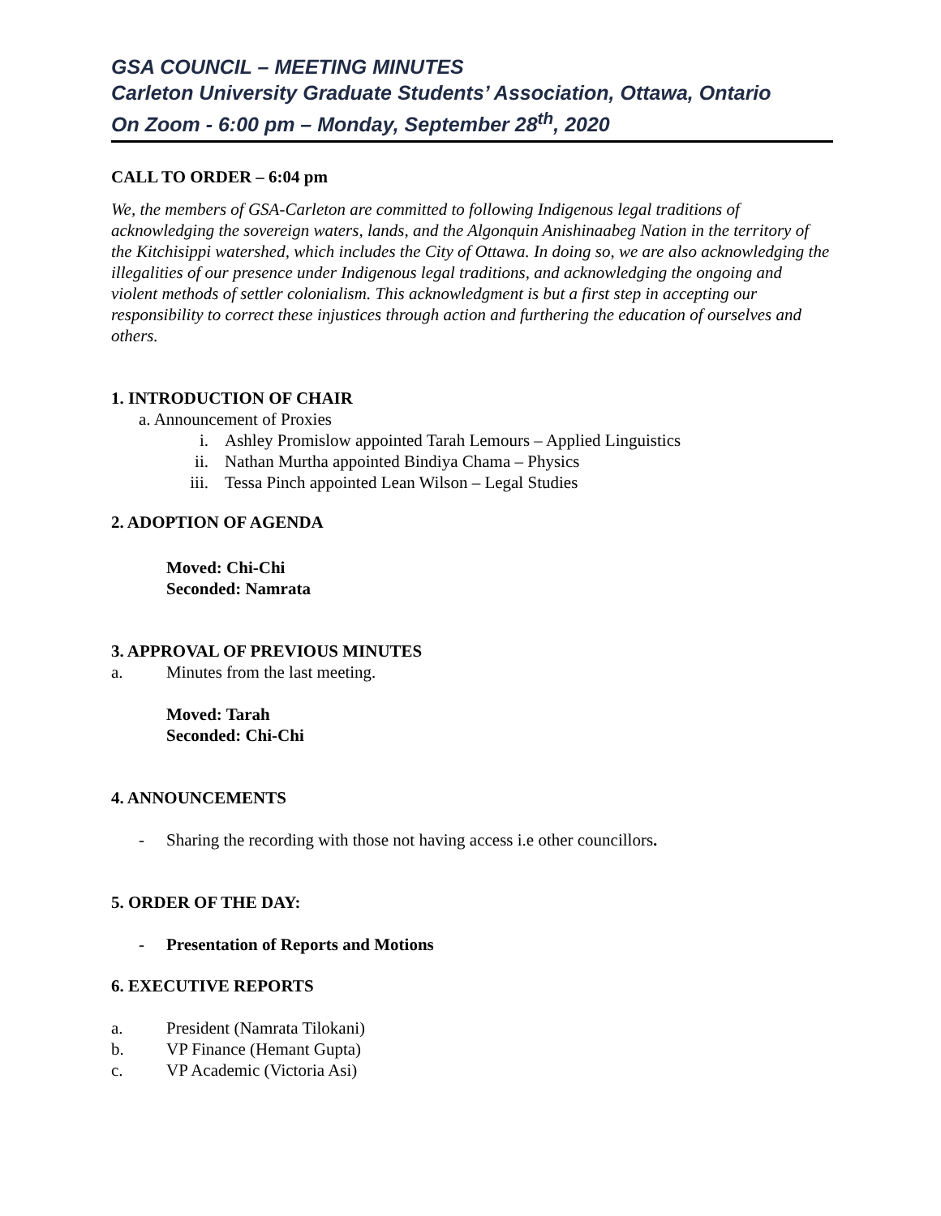GSA COUNCIL – MEETING MINUTES
Carleton University Graduate Students’ Association, Ottawa, Ontario
On Zoom - 6:00 pm – Monday, September 28<sup>th</sup>, 2020
CALL TO ORDER – 6:04 pm
We, the members of GSA-Carleton are committed to following Indigenous legal traditions of acknowledging the sovereign waters, lands, and the Algonquin Anishinaabeg Nation in the territory of the Kitchisippi watershed, which includes the City of Ottawa. In doing so, we are also acknowledging the illegalities of our presence under Indigenous legal traditions, and acknowledging the ongoing and violent methods of settler colonialism. This acknowledgment is but a first step in accepting our responsibility to correct these injustices through action and furthering the education of ourselves and others.
1. INTRODUCTION OF CHAIR
a. Announcement of Proxies
i. Ashley Promislow appointed Tarah Lemours – Applied Linguistics
ii. Nathan Murtha appointed Bindiya Chama – Physics
iii. Tessa Pinch appointed Lean Wilson – Legal Studies
2. ADOPTION OF AGENDA
Moved: Chi-Chi
Seconded: Namrata
3. APPROVAL OF PREVIOUS MINUTES
a. Minutes from the last meeting.
Moved: Tarah
Seconded: Chi-Chi
4. ANNOUNCEMENTS
- Sharing the recording with those not having access i.e other councillors.
5. ORDER OF THE DAY:
- Presentation of Reports and Motions
6. EXECUTIVE REPORTS
a. President (Namrata Tilokani)
b. VP Finance (Hemant Gupta)
c. VP Academic (Victoria Asi)